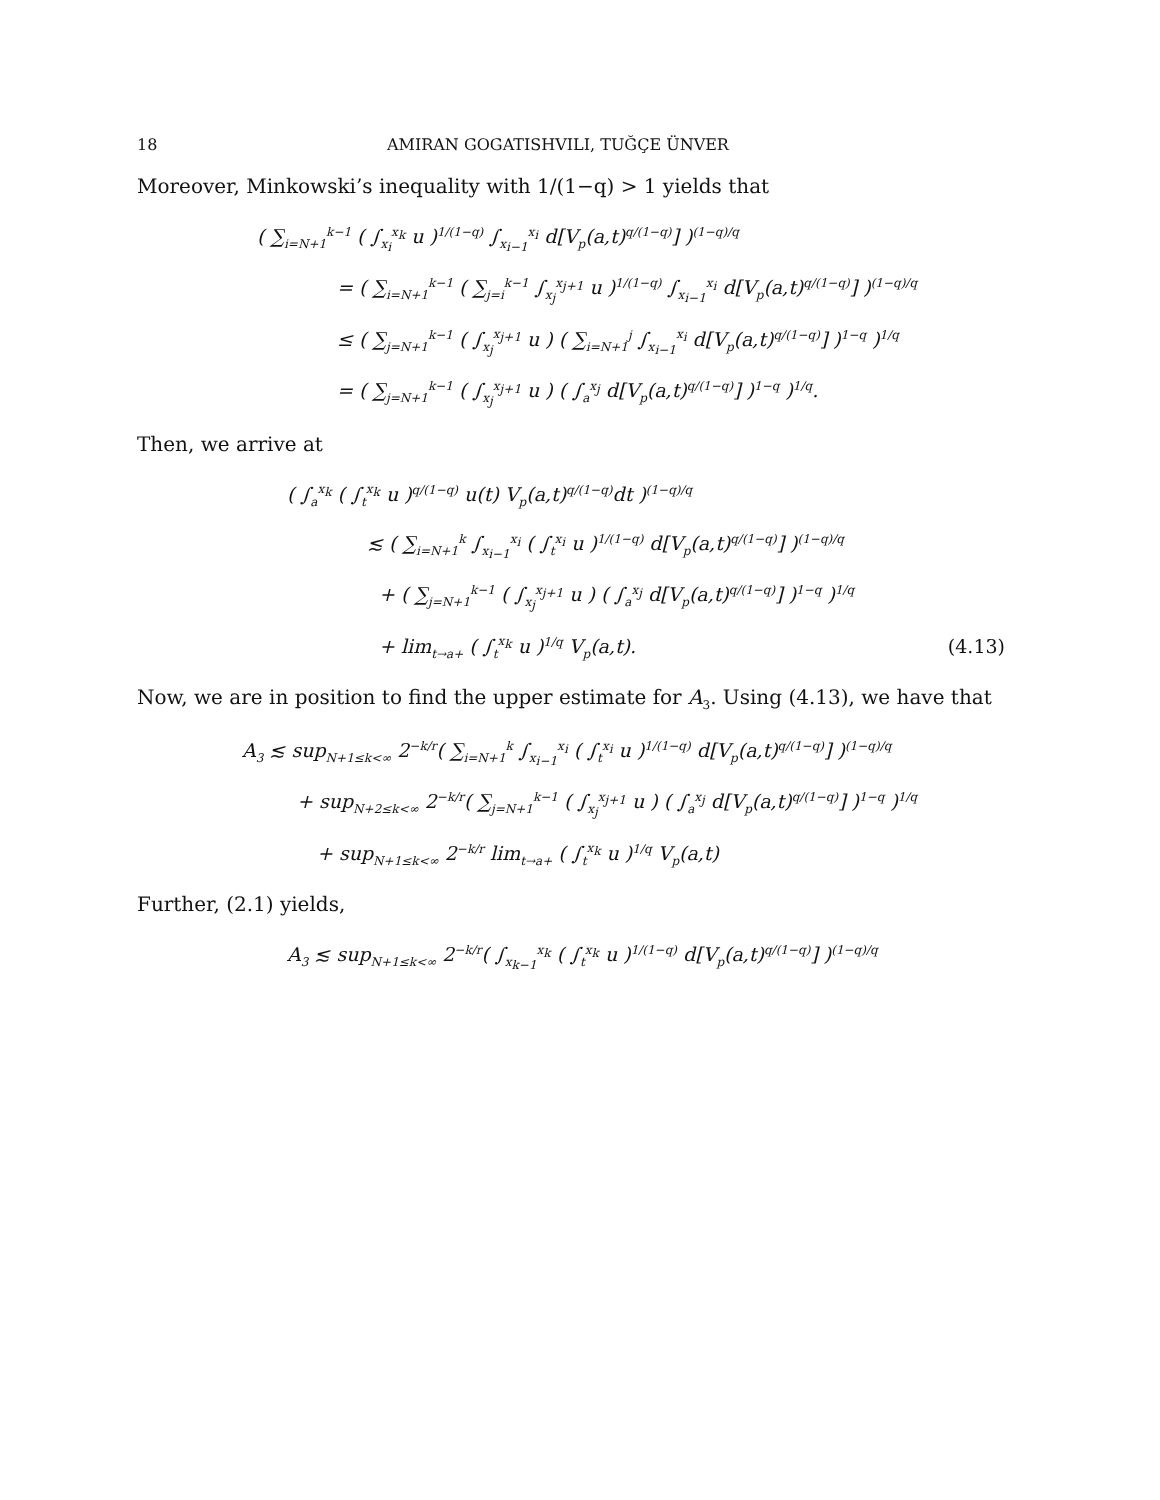18 AMIRAN GOGATISHVILI, TUĞÇE ÜNVER
Moreover, Minkowski’s inequality with 1/(1−q) > 1 yields that
( ∑<sub>i=N+1</sub><sup>k−1</sup> ( ∫<sub>x<sub>i</sub></sub><sup>x<sub>k</sub></sup> u )<sup>1/(1−q)</sup> ∫<sub>x<sub>i−1</sub></sub><sup>x<sub>i</sub></sup> d[V<sub>p</sub>(a,t)<sup>q/(1−q)</sup>] )<sup>(1−q)/q</sup>
= ( ∑<sub>i=N+1</sub><sup>k−1</sup> ( ∑<sub>j=i</sub><sup>k−1</sup> ∫<sub>x<sub>j</sub></sub><sup>x<sub>j+1</sub></sup> u )<sup>1/(1−q)</sup> ∫<sub>x<sub>i−1</sub></sub><sup>x<sub>i</sub></sup> d[V<sub>p</sub>(a,t)<sup>q/(1−q)</sup>] )<sup>(1−q)/q</sup>
≤ ( ∑<sub>j=N+1</sub><sup>k−1</sup> ( ∫<sub>x<sub>j</sub></sub><sup>x<sub>j+1</sub></sup> u ) ( ∑<sub>i=N+1</sub><sup>j</sup> ∫<sub>x<sub>i−1</sub></sub><sup>x<sub>i</sub></sup> d[V<sub>p</sub>(a,t)<sup>q/(1−q)</sup>] )<sup>1−q</sup> )<sup>1/q</sup>
= ( ∑<sub>j=N+1</sub><sup>k−1</sup> ( ∫<sub>x<sub>j</sub></sub><sup>x<sub>j+1</sub></sup> u ) ( ∫<sub>a</sub><sup>x<sub>j</sub></sup> d[V<sub>p</sub>(a,t)<sup>q/(1−q)</sup>] )<sup>1−q</sup> )<sup>1/q</sup>.
Then, we arrive at
( ∫<sub>a</sub><sup>x<sub>k</sub></sup> ( ∫<sub>t</sub><sup>x<sub>k</sub></sup> u )<sup>q/(1−q)</sup> u(t) V<sub>p</sub>(a,t)<sup>q/(1−q)</sup>dt )<sup>(1−q)/q</sup>
≲ ( ∑<sub>i=N+1</sub><sup>k</sup> ∫<sub>x<sub>i−1</sub></sub><sup>x<sub>i</sub></sup> ( ∫<sub>t</sub><sup>x<sub>i</sub></sup> u )<sup>1/(1−q)</sup> d[V<sub>p</sub>(a,t)<sup>q/(1−q)</sup>] )<sup>(1−q)/q</sup>
+ ( ∑<sub>j=N+1</sub><sup>k−1</sup> ( ∫<sub>x<sub>j</sub></sub><sup>x<sub>j+1</sub></sup> u ) ( ∫<sub>a</sub><sup>x<sub>j</sub></sup> d[V<sub>p</sub>(a,t)<sup>q/(1−q)</sup>] )<sup>1−q</sup> )<sup>1/q</sup>
+ lim<sub>t→a+</sub> ( ∫<sub>t</sub><sup>x<sub>k</sub></sup> u )<sup>1/q</sup> V<sub>p</sub>(a,t). (4.13)
Now, we are in position to find the upper estimate for A<sub>3</sub>. Using (4.13), we have that
A<sub>3</sub> ≲ sup<sub>N+1≤k<∞</sub> 2<sup>−k/r</sup>( ∑<sub>i=N+1</sub><sup>k</sup> ∫<sub>x<sub>i−1</sub></sub><sup>x<sub>i</sub></sup> ( ∫<sub>t</sub><sup>x<sub>i</sub></sup> u )<sup>1/(1−q)</sup> d[V<sub>p</sub>(a,t)<sup>q/(1−q)</sup>] )<sup>(1−q)/q</sup>
+ sup<sub>N+2≤k<∞</sub> 2<sup>−k/r</sup>( ∑<sub>j=N+1</sub><sup>k−1</sup> ( ∫<sub>x<sub>j</sub></sub><sup>x<sub>j+1</sub></sup> u ) ( ∫<sub>a</sub><sup>x<sub>j</sub></sup> d[V<sub>p</sub>(a,t)<sup>q/(1−q)</sup>] )<sup>1−q</sup> )<sup>1/q</sup>
+ sup<sub>N+1≤k<∞</sub> 2<sup>−k/r</sup> lim<sub>t→a+</sub> ( ∫<sub>t</sub><sup>x<sub>k</sub></sup> u )<sup>1/q</sup> V<sub>p</sub>(a,t)
Further, (2.1) yields,
A<sub>3</sub> ≲ sup<sub>N+1≤k<∞</sub> 2<sup>−k/r</sup>( ∫<sub>x<sub>k−1</sub></sub><sup>x<sub>k</sub></sup> ( ∫<sub>t</sub><sup>x<sub>k</sub></sup> u )<sup>1/(1−q)</sup> d[V<sub>p</sub>(a,t)<sup>q/(1−q)</sup>] )<sup>(1−q)/q</sup>